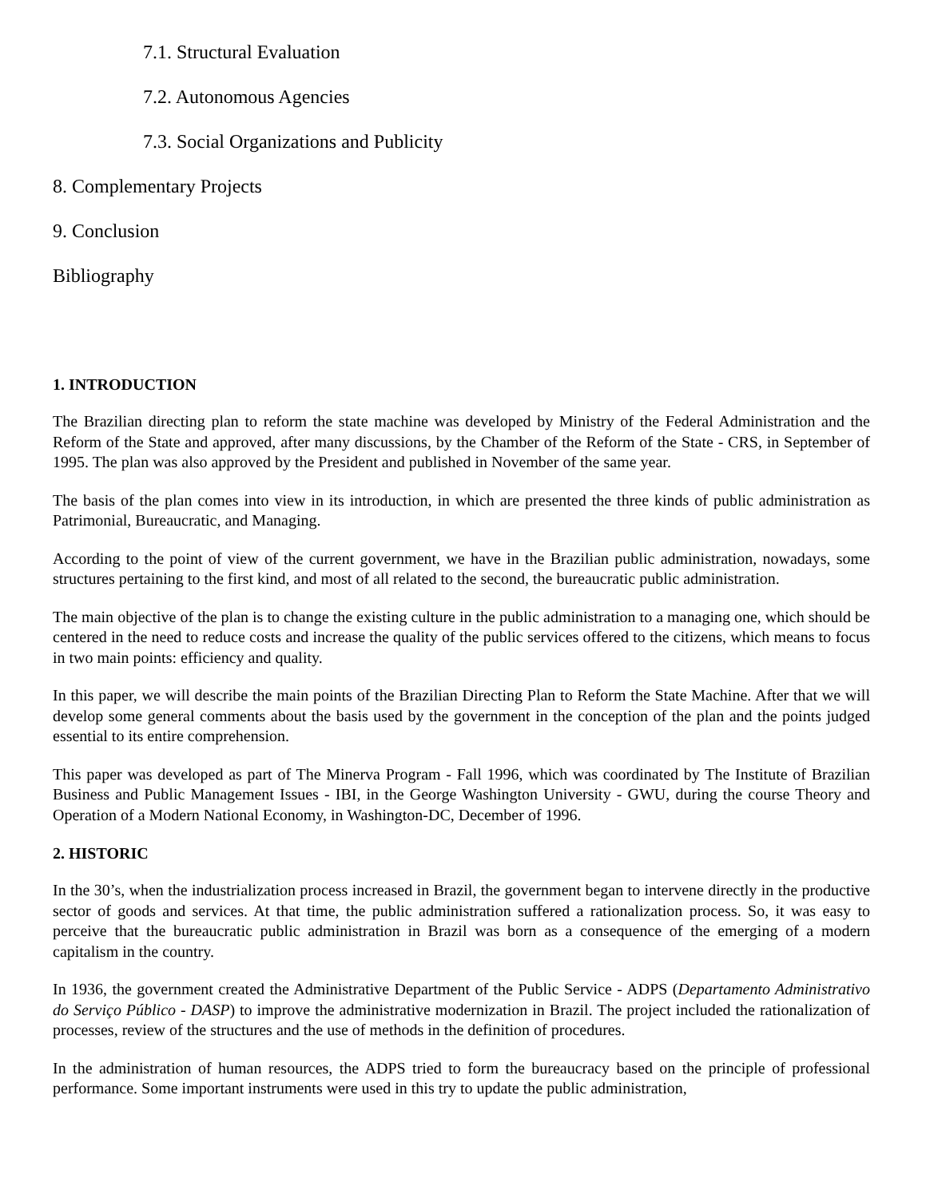7.1. Structural Evaluation
7.2. Autonomous Agencies
7.3. Social Organizations and Publicity
8. Complementary Projects
9. Conclusion
Bibliography
1. INTRODUCTION
The Brazilian directing plan to reform the state machine was developed by Ministry of the Federal Administration and the Reform of the State and approved, after many discussions, by the Chamber of the Reform of the State - CRS, in September of 1995. The plan was also approved by the President and published in November of the same year.
The basis of the plan comes into view in its introduction, in which are presented the three kinds of public administration as Patrimonial, Bureaucratic, and Managing.
According to the point of view of the current government, we have in the Brazilian public administration, nowadays, some structures pertaining to the first kind, and most of all related to the second, the bureaucratic public administration.
The main objective of the plan is to change the existing culture in the public administration to a managing one, which should be centered in the need to reduce costs and increase the quality of the public services offered to the citizens, which means to focus in two main points: efficiency and quality.
In this paper, we will describe the main points of the Brazilian Directing Plan to Reform the State Machine. After that we will develop some general comments about the basis used by the government in the conception of the plan and the points judged essential to its entire comprehension.
This paper was developed as part of The Minerva Program - Fall 1996, which was coordinated by The Institute of Brazilian Business and Public Management Issues - IBI, in the George Washington University - GWU, during the course Theory and Operation of a Modern National Economy, in Washington-DC, December of 1996.
2. HISTORIC
In the 30’s, when the industrialization process increased in Brazil, the government began to intervene directly in the productive sector of goods and services. At that time, the public administration suffered a rationalization process. So, it was easy to perceive that the bureaucratic public administration in Brazil was born as a consequence of the emerging of a modern capitalism in the country.
In 1936, the government created the Administrative Department of the Public Service - ADPS (Departamento Administrativo do Serviço Público - DASP) to improve the administrative modernization in Brazil. The project included the rationalization of processes, review of the structures and the use of methods in the definition of procedures.
In the administration of human resources, the ADPS tried to form the bureaucracy based on the principle of professional performance. Some important instruments were used in this try to update the public administration,